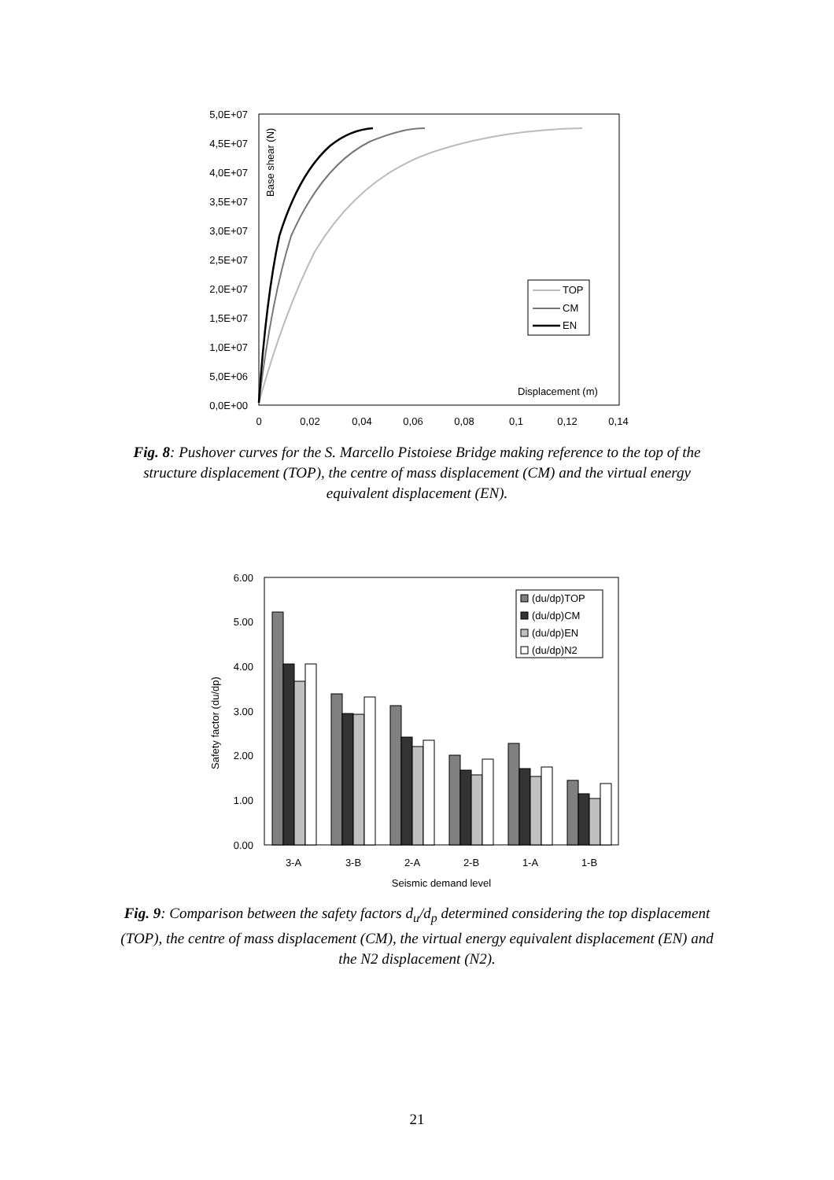5,0E+07
4,5E+07
4,0E+07
3,5E+07
3,0E+07
2,5E+07
2,0E+07
1,5E+07
1,0E+07
5,0E+06
0,0E+00
0
0,02
0,04
0,06
0,08
0,1
0,12
0,14
Base shear (N)
Displacement (m)
TOP
CM
EN
Fig. 8: Pushover curves for the S. Marcello Pistoiese Bridge making reference to the top of the structure displacement (TOP), the centre of mass displacement (CM) and the virtual energy equivalent displacement (EN).
6.00
5.00
4.00
3.00
2.00
1.00
0.00
Safety factor (du/dp)
3-A
3-B
2-A
2-B
1-A
1-B
Seismic demand level
(du/dp)TOP
(du/dp)CM
(du/dp)EN
(du/dp)N2
Fig. 9: Comparison between the safety factors d<sub>u</sub>/d<sub>p</sub> determined considering the top displacement (TOP), the centre of mass displacement (CM), the virtual energy equivalent displacement (EN) and the N2 displacement (N2).
21